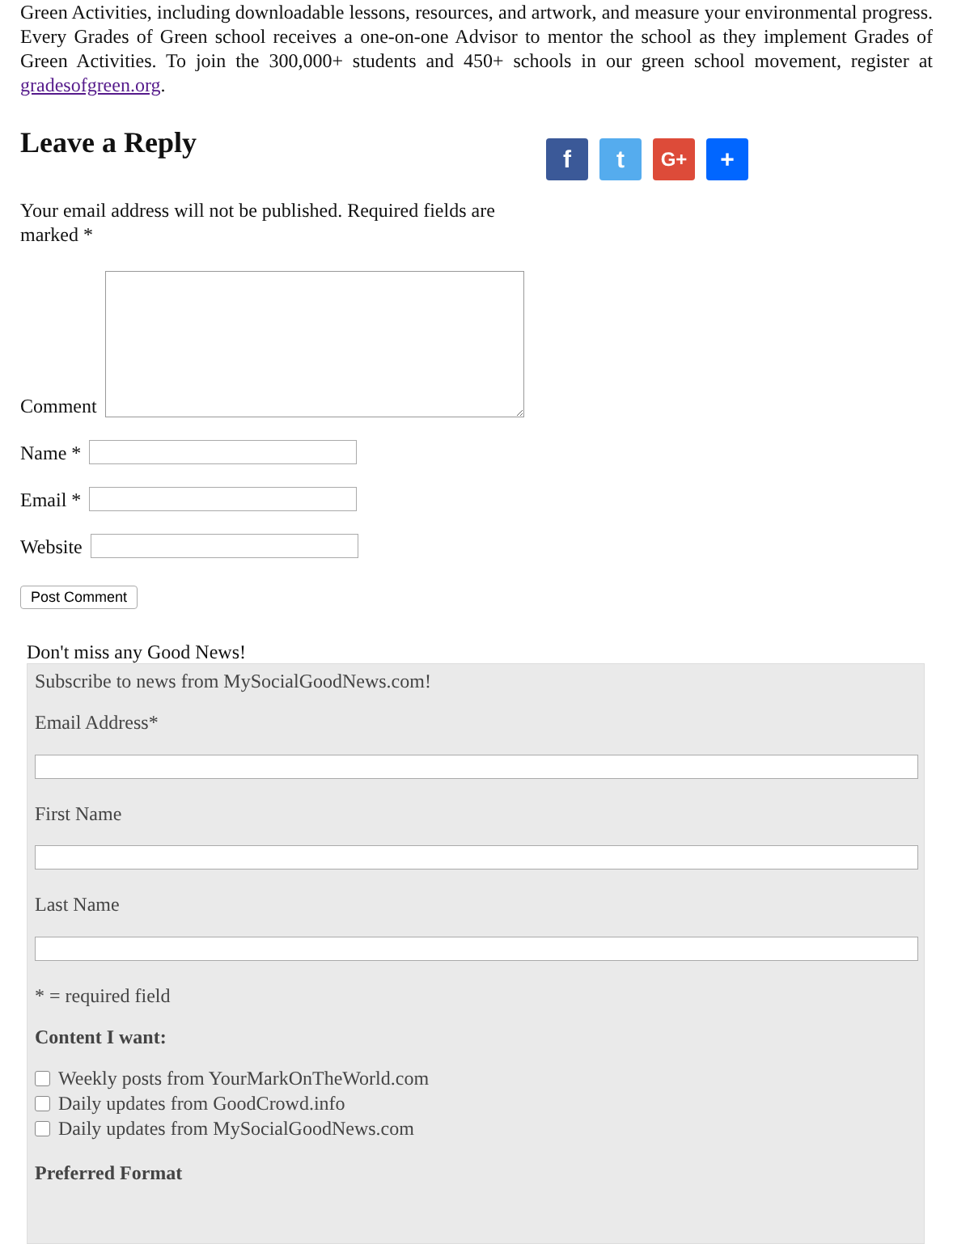Green Activities, including downloadable lessons, resources, and artwork, and measure your environmental progress. Every Grades of Green school receives a one-on-one Advisor to mentor the school as they implement Grades of Green Activities. To join the 300,000+ students and 450+ schools in our green school movement, register at gradesofgreen.org.
Leave a Reply
f t
G+
+
Your email address will not be published. Required fields are marked *
Comment
Name *
Email *
Website
Post Comment
Don't miss any Good News!
Subscribe to news from MySocialGoodNews.com!
Email Address*
First Name
Last Name
* = required field
Content I want:
Weekly posts from YourMarkOnTheWorld.com
Daily updates from GoodCrowd.info
Daily updates from MySocialGoodNews.com
Preferred Format